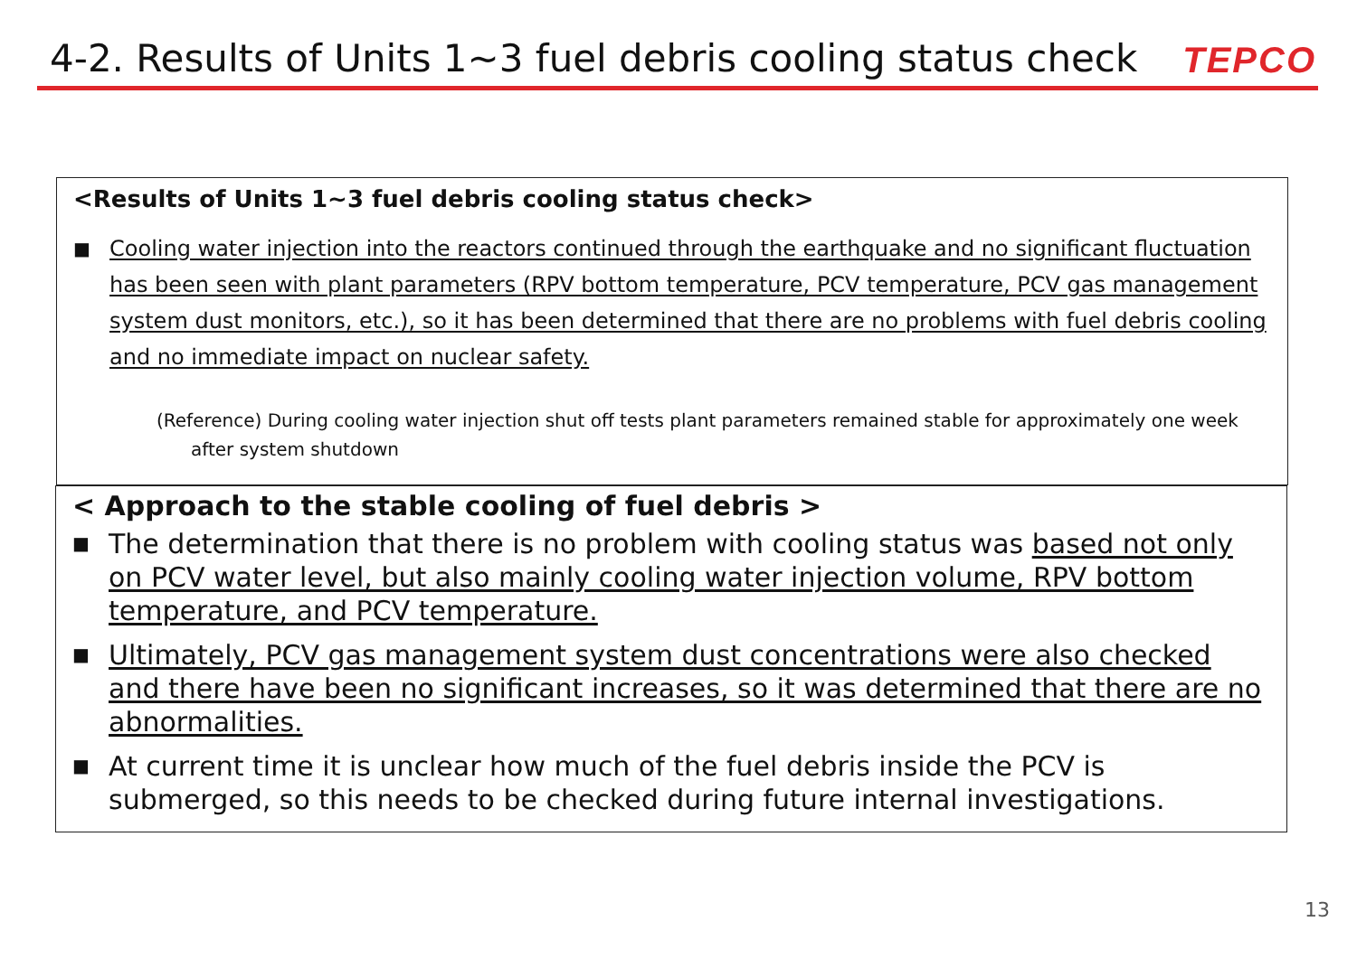4-2. Results of Units 1~3 fuel debris cooling status check
TEPCO
<Results of Units 1~3 fuel debris cooling status check>
■ Cooling water injection into the reactors continued through the earthquake and no significant fluctuation has been seen with plant parameters (RPV bottom temperature, PCV temperature, PCV gas management system dust monitors, etc.), so it has been determined that there are no problems with fuel debris cooling and no immediate impact on nuclear safety.
(Reference) During cooling water injection shut off tests plant parameters remained stable for approximately one week
after system shutdown
< Approach to the stable cooling of fuel debris >
■ The determination that there is no problem with cooling status was based not only on PCV water level, but also mainly cooling water injection volume, RPV bottom temperature, and PCV temperature.
■ Ultimately, PCV gas management system dust concentrations were also checked and there have been no significant increases, so it was determined that there are no abnormalities.
■ At current time it is unclear how much of the fuel debris inside the PCV is submerged, so this needs to be checked during future internal investigations.
13